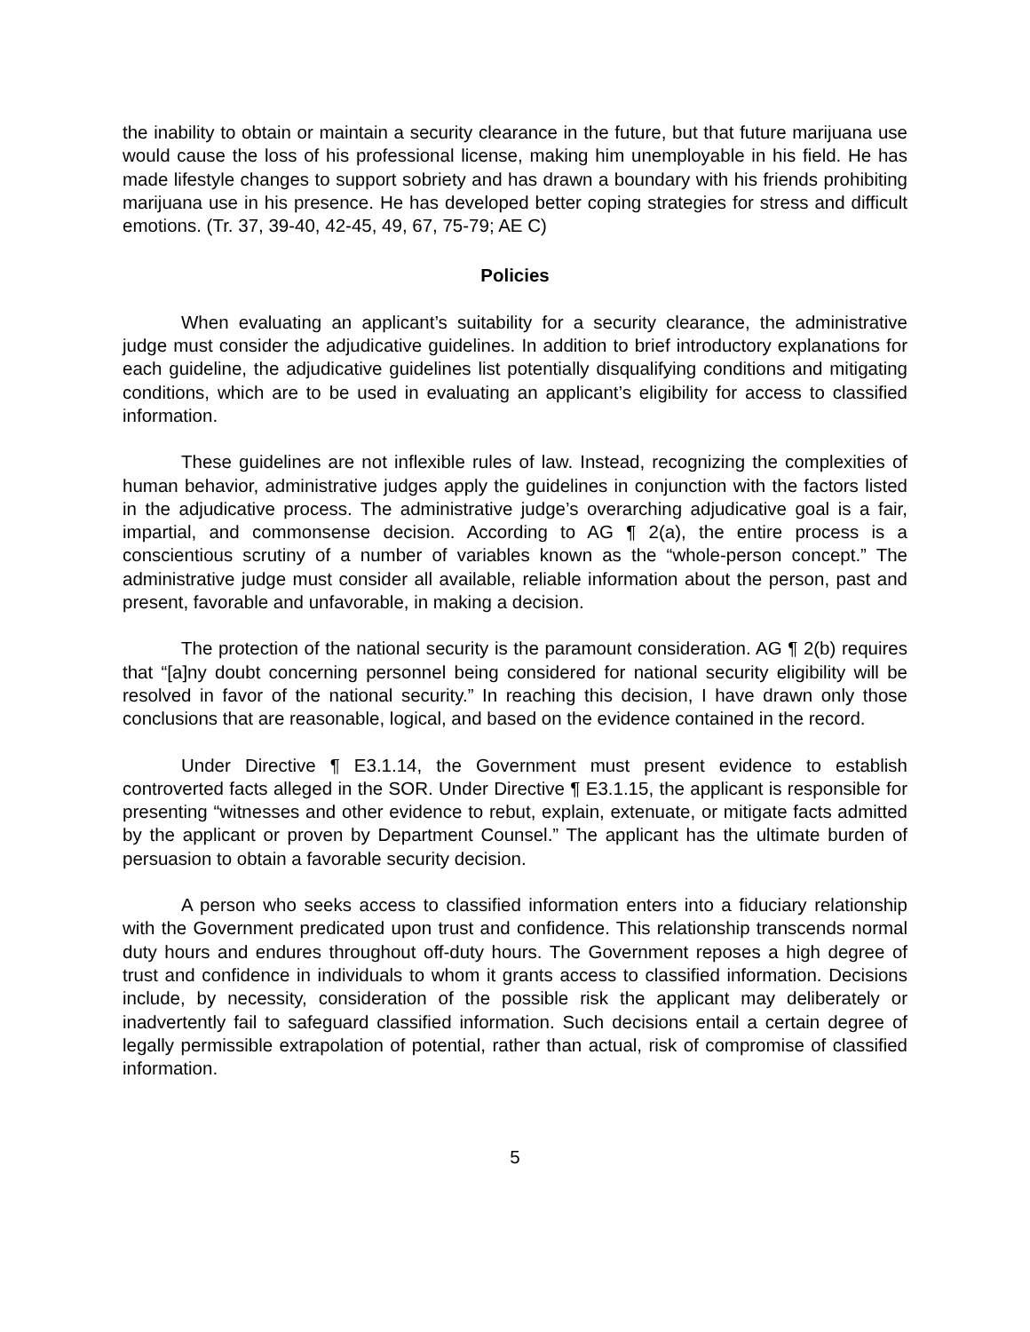the inability to obtain or maintain a security clearance in the future, but that future marijuana use would cause the loss of his professional license, making him unemployable in his field. He has made lifestyle changes to support sobriety and has drawn a boundary with his friends prohibiting marijuana use in his presence. He has developed better coping strategies for stress and difficult emotions. (Tr. 37, 39-40, 42-45, 49, 67, 75-79; AE C)
Policies
When evaluating an applicant’s suitability for a security clearance, the administrative judge must consider the adjudicative guidelines. In addition to brief introductory explanations for each guideline, the adjudicative guidelines list potentially disqualifying conditions and mitigating conditions, which are to be used in evaluating an applicant’s eligibility for access to classified information.
These guidelines are not inflexible rules of law. Instead, recognizing the complexities of human behavior, administrative judges apply the guidelines in conjunction with the factors listed in the adjudicative process. The administrative judge’s overarching adjudicative goal is a fair, impartial, and commonsense decision. According to AG ¶ 2(a), the entire process is a conscientious scrutiny of a number of variables known as the “whole-person concept.” The administrative judge must consider all available, reliable information about the person, past and present, favorable and unfavorable, in making a decision.
The protection of the national security is the paramount consideration. AG ¶ 2(b) requires that “[a]ny doubt concerning personnel being considered for national security eligibility will be resolved in favor of the national security.” In reaching this decision, I have drawn only those conclusions that are reasonable, logical, and based on the evidence contained in the record.
Under Directive ¶ E3.1.14, the Government must present evidence to establish controverted facts alleged in the SOR. Under Directive ¶ E3.1.15, the applicant is responsible for presenting “witnesses and other evidence to rebut, explain, extenuate, or mitigate facts admitted by the applicant or proven by Department Counsel.” The applicant has the ultimate burden of persuasion to obtain a favorable security decision.
A person who seeks access to classified information enters into a fiduciary relationship with the Government predicated upon trust and confidence. This relationship transcends normal duty hours and endures throughout off-duty hours. The Government reposes a high degree of trust and confidence in individuals to whom it grants access to classified information. Decisions include, by necessity, consideration of the possible risk the applicant may deliberately or inadvertently fail to safeguard classified information. Such decisions entail a certain degree of legally permissible extrapolation of potential, rather than actual, risk of compromise of classified information.
5